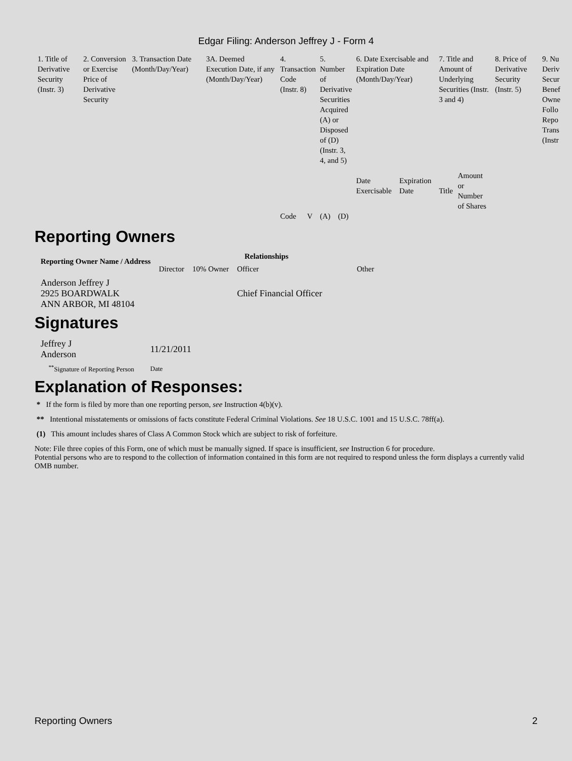Edgar Filing: Anderson Jeffrey J - Form 4
| 1. Title of Derivative Security (Instr. 3) | 2. Conversion or Exercise Price of Derivative Security | 3. Transaction Date (Month/Day/Year) | 3A. Deemed Execution Date, if any (Month/Day/Year) | 4. Transaction Code (Instr. 8) | | 5. Number of Derivative Securities Acquired (A) or Disposed of (D) (Instr. 3, 4, and 5) | | 6. Date Exercisable and Expiration Date (Month/Day/Year) | | 7. Title and Amount of Underlying Securities (Instr. 3 and 4) | | 8. Price of Derivative Security (Instr. 5) | 9. Nu Deriv Secur Benef Owne Follo Repo Trans (Instr |
| --- | --- | --- | --- | --- | --- | --- | --- | --- | --- | --- | --- | --- | --- |
| | | | | | | | | Date Exercisable | Expiration Date | Title | Amount or Number of Shares | | |
| | | | | Code | V | (A) | (D) | | | | | | |
Reporting Owners
| Reporting Owner Name / Address | Relationships | | | |
| --- | --- | --- | --- | --- |
| | Director | 10% Owner | Officer | Other |
| Anderson Jeffrey J 2925 BOARDWALK ANN ARBOR, MI 48104 | | | Chief Financial Officer | |
Signatures
| Jeffrey J Anderson | 11/21/2011 |
| <sup>**</sup> Signature of Reporting Person | Date |
Explanation of Responses:
* If the form is filed by more than one reporting person, see Instruction 4(b)(v).
** Intentional misstatements or omissions of facts constitute Federal Criminal Violations. See 18 U.S.C. 1001 and 15 U.S.C. 78ff(a).
(1) This amount includes shares of Class A Common Stock which are subject to risk of forfeiture.
Note: File three copies of this Form, one of which must be manually signed. If space is insufficient, see Instruction 6 for procedure.
Potential persons who are to respond to the collection of information contained in this form are not required to respond unless the form displays a currently valid OMB number.
Reporting Owners 2